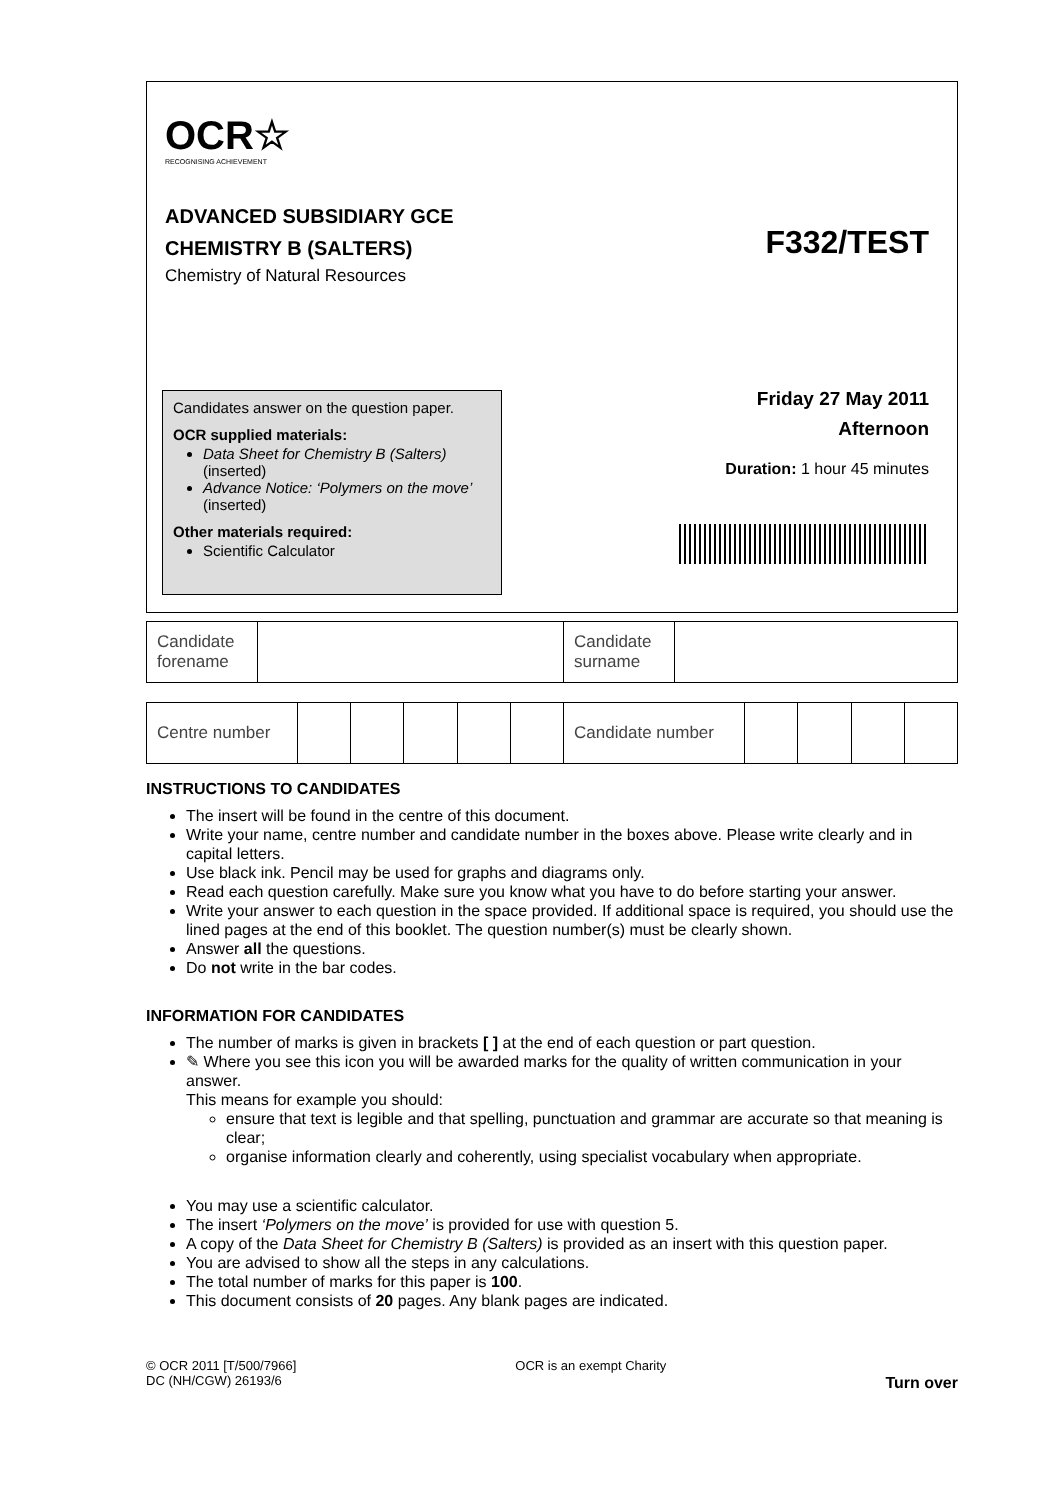OCR☆
RECOGNISING ACHIEVEMENT
ADVANCED SUBSIDIARY GCE
CHEMISTRY B (SALTERS)
Chemistry of Natural Resources
F332/TEST
Candidates answer on the question paper.
OCR supplied materials:
Data Sheet for Chemistry B (Salters) (inserted)
Advance Notice: ‘Polymers on the move’ (inserted)
Other materials required:
Scientific Calculator
Friday 27 May 2011
Afternoon
Duration: 1 hour 45 minutes
| Candidate forename | | Candidate surname | |
| Centre number | | | | | | Candidate number | | | | |
INSTRUCTIONS TO CANDIDATES
The insert will be found in the centre of this document.
Write your name, centre number and candidate number in the boxes above. Please write clearly and in capital letters.
Use black ink. Pencil may be used for graphs and diagrams only.
Read each question carefully. Make sure you know what you have to do before starting your answer.
Write your answer to each question in the space provided. If additional space is required, you should use the lined pages at the end of this booklet. The question number(s) must be clearly shown.
Answer all the questions.
Do not write in the bar codes.
INFORMATION FOR CANDIDATES
The number of marks is given in brackets [ ] at the end of each question or part question.
✎ Where you see this icon you will be awarded marks for the quality of written communication in your answer.
This means for example you should:
ensure that text is legible and that spelling, punctuation and grammar are accurate so that meaning is clear;
organise information clearly and coherently, using specialist vocabulary when appropriate.
You may use a scientific calculator.
The insert ‘Polymers on the move’ is provided for use with question 5.
A copy of the Data Sheet for Chemistry B (Salters) is provided as an insert with this question paper.
You are advised to show all the steps in any calculations.
The total number of marks for this paper is 100.
This document consists of 20 pages. Any blank pages are indicated.
© OCR 2011 [T/500/7966]
DC (NH/CGW) 26193/6
OCR is an exempt Charity
Turn over